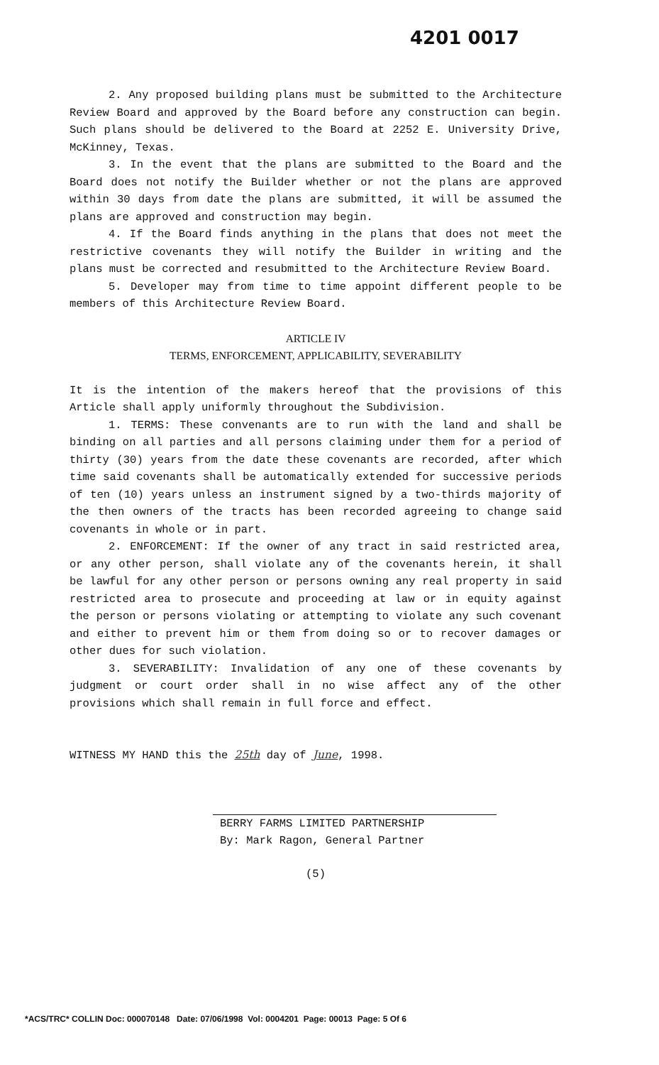4201 0017
2. Any proposed building plans must be submitted to the Architecture Review Board and approved by the Board before any construction can begin. Such plans should be delivered to the Board at 2252 E. University Drive, McKinney, Texas.
3. In the event that the plans are submitted to the Board and the Board does not notify the Builder whether or not the plans are approved within 30 days from date the plans are submitted, it will be assumed the plans are approved and construction may begin.
4. If the Board finds anything in the plans that does not meet the restrictive covenants they will notify the Builder in writing and the plans must be corrected and resubmitted to the Architecture Review Board.
5. Developer may from time to time appoint different people to be members of this Architecture Review Board.
ARTICLE IV
TERMS, ENFORCEMENT, APPLICABILITY, SEVERABILITY
It is the intention of the makers hereof that the provisions of this Article shall apply uniformly throughout the Subdivision.
1. TERMS: These convenants are to run with the land and shall be binding on all parties and all persons claiming under them for a period of thirty (30) years from the date these covenants are recorded, after which time said covenants shall be automatically extended for successive periods of ten (10) years unless an instrument signed by a two-thirds majority of the then owners of the tracts has been recorded agreeing to change said covenants in whole or in part.
2. ENFORCEMENT: If the owner of any tract in said restricted area, or any other person, shall violate any of the covenants herein, it shall be lawful for any other person or persons owning any real property in said restricted area to prosecute and proceeding at law or in equity against the person or persons violating or attempting to violate any such covenant and either to prevent him or them from doing so or to recover damages or other dues for such violation.
3. SEVERABILITY: Invalidation of any one of these covenants by judgment or court order shall in no wise affect any of the other provisions which shall remain in full force and effect.
WITNESS MY HAND this the 25th day of June, 1998.
BERRY FARMS LIMITED PARTNERSHIP
By: Mark Ragon, General Partner
(5)
*ACS/TRC* COLLIN Doc: 000070148 Date: 07/06/1998 Vol: 0004201 Page: 00013 Page: 5 Of 6